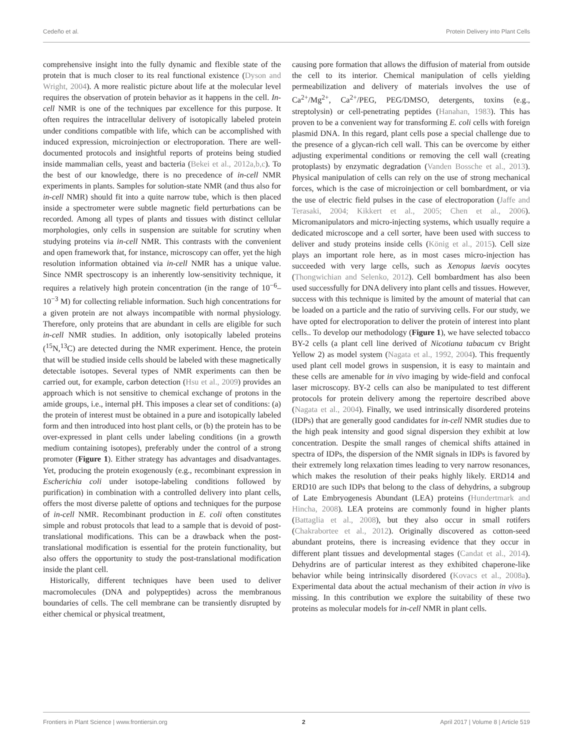Cedeño et al. Protein Delivery into Plant Cells
comprehensive insight into the fully dynamic and flexible state of the protein that is much closer to its real functional existence (Dyson and Wright, 2004). A more realistic picture about life at the molecular level requires the observation of protein behavior as it happens in the cell. In-cell NMR is one of the techniques par excellence for this purpose. It often requires the intracellular delivery of isotopically labeled protein under conditions compatible with life, which can be accomplished with induced expression, microinjection or electroporation. There are well-documented protocols and insightful reports of proteins being studied inside mammalian cells, yeast and bacteria (Bekei et al., 2012a,b,c). To the best of our knowledge, there is no precedence of in-cell NMR experiments in plants. Samples for solution-state NMR (and thus also for in-cell NMR) should fit into a quite narrow tube, which is then placed inside a spectrometer were subtle magnetic field perturbations can be recorded. Among all types of plants and tissues with distinct cellular morphologies, only cells in suspension are suitable for scrutiny when studying proteins via in-cell NMR. This contrasts with the convenient and open framework that, for instance, microscopy can offer, yet the high resolution information obtained via in-cell NMR has a unique value. Since NMR spectroscopy is an inherently low-sensitivity technique, it requires a relatively high protein concentration (in the range of 10<sup>−6</sup>–10<sup>−3</sup> M) for collecting reliable information. Such high concentrations for a given protein are not always incompatible with normal physiology. Therefore, only proteins that are abundant in cells are eligible for such in-cell NMR studies. In addition, only isotopically labeled proteins (<sup>15</sup>N,<sup>13</sup>C) are detected during the NMR experiment. Hence, the protein that will be studied inside cells should be labeled with these magnetically detectable isotopes. Several types of NMR experiments can then be carried out, for example, carbon detection (Hsu et al., 2009) provides an approach which is not sensitive to chemical exchange of protons in the amide groups, i.e., internal pH. This imposes a clear set of conditions: (a) the protein of interest must be obtained in a pure and isotopically labeled form and then introduced into host plant cells, or (b) the protein has to be over-expressed in plant cells under labeling conditions (in a growth medium containing isotopes), preferably under the control of a strong promoter (Figure 1). Either strategy has advantages and disadvantages. Yet, producing the protein exogenously (e.g., recombinant expression in Escherichia coli under isotope-labeling conditions followed by purification) in combination with a controlled delivery into plant cells, offers the most diverse palette of options and techniques for the purpose of in-cell NMR. Recombinant production in E. coli often constitutes simple and robust protocols that lead to a sample that is devoid of post-translational modifications. This can be a drawback when the post-translational modification is essential for the protein functionality, but also offers the opportunity to study the post-translational modification inside the plant cell.
Historically, different techniques have been used to deliver macromolecules (DNA and polypeptides) across the membranous boundaries of cells. The cell membrane can be transiently disrupted by either chemical or physical treatment,
causing pore formation that allows the diffusion of material from outside the cell to its interior. Chemical manipulation of cells yielding permeabilization and delivery of materials involves the use of Ca<sup>2+</sup>/Mg<sup>2+</sup>, Ca<sup>2+</sup>/PEG, PEG/DMSO, detergents, toxins (e.g., streptolysin) or cell-penetrating peptides (Hanahan, 1983). This has proven to be a convenient way for transforming E. coli cells with foreign plasmid DNA. In this regard, plant cells pose a special challenge due to the presence of a glycan-rich cell wall. This can be overcome by either adjusting experimental conditions or removing the cell wall (creating protoplasts) by enzymatic degradation (Vanden Bossche et al., 2013). Physical manipulation of cells can rely on the use of strong mechanical forces, which is the case of microinjection or cell bombardment, or via the use of electric field pulses in the case of electroporation (Jaffe and Terasaki, 2004; Kikkert et al., 2005; Chen et al., 2006). Micromanipulators and micro-injecting systems, which usually require a dedicated microscope and a cell sorter, have been used with success to deliver and study proteins inside cells (König et al., 2015). Cell size plays an important role here, as in most cases micro-injection has succeeded with very large cells, such as Xenopus laevis oocytes (Thongwichian and Selenko, 2012). Cell bombardment has also been used successfully for DNA delivery into plant cells and tissues. However, success with this technique is limited by the amount of material that can be loaded on a particle and the ratio of surviving cells. For our study, we have opted for electroporation to deliver the protein of interest into plant cells.. To develop our methodology (Figure 1), we have selected tobacco BY-2 cells (a plant cell line derived of Nicotiana tabacum cv Bright Yellow 2) as model system (Nagata et al., 1992, 2004). This frequently used plant cell model grows in suspension, it is easy to maintain and these cells are amenable for in vivo imaging by wide-field and confocal laser microscopy. BY-2 cells can also be manipulated to test different protocols for protein delivery among the repertoire described above (Nagata et al., 2004). Finally, we used intrinsically disordered proteins (IDPs) that are generally good candidates for in-cell NMR studies due to the high peak intensity and good signal dispersion they exhibit at low concentration. Despite the small ranges of chemical shifts attained in spectra of IDPs, the dispersion of the NMR signals in IDPs is favored by their extremely long relaxation times leading to very narrow resonances, which makes the resolution of their peaks highly likely. ERD14 and ERD10 are such IDPs that belong to the class of dehydrins, a subgroup of Late Embryogenesis Abundant (LEA) proteins (Hundertmark and Hincha, 2008). LEA proteins are commonly found in higher plants (Battaglia et al., 2008), but they also occur in small rotifers (Chakrabortee et al., 2012). Originally discovered as cotton-seed abundant proteins, there is increasing evidence that they occur in different plant tissues and developmental stages (Candat et al., 2014). Dehydrins are of particular interest as they exhibited chaperone-like behavior while being intrinsically disordered (Kovacs et al., 2008a). Experimental data about the actual mechanism of their action in vivo is missing. In this contribution we explore the suitability of these two proteins as molecular models for in-cell NMR in plant cells.
Frontiers in Plant Science | www.frontiersin.org 2 April 2017 | Volume 8 | Article 519